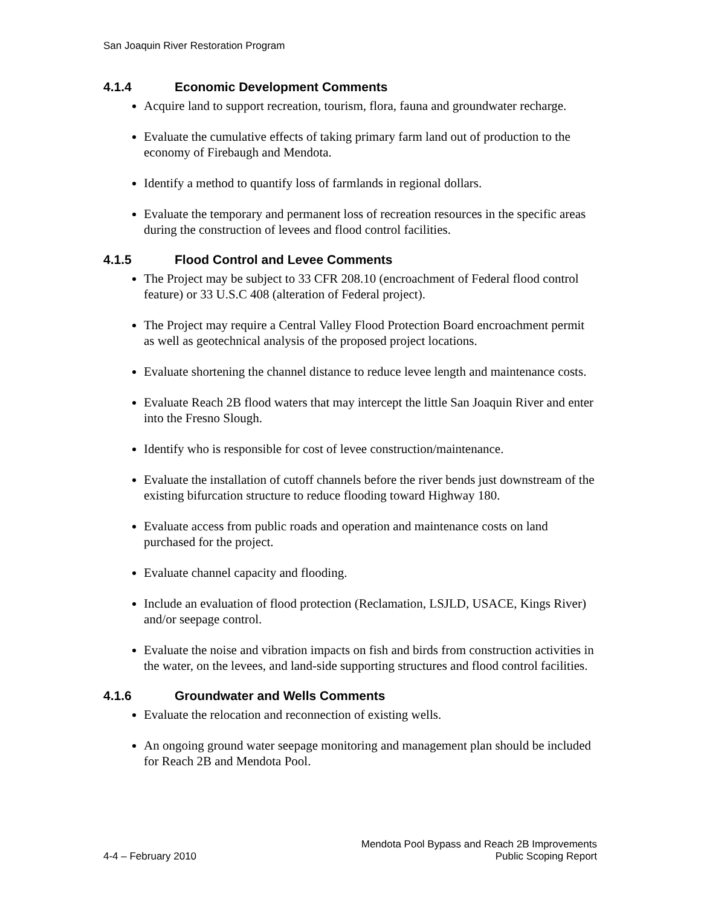San Joaquin River Restoration Program
4.1.4 Economic Development Comments
Acquire land to support recreation, tourism, flora, fauna and groundwater recharge.
Evaluate the cumulative effects of taking primary farm land out of production to the economy of Firebaugh and Mendota.
Identify a method to quantify loss of farmlands in regional dollars.
Evaluate the temporary and permanent loss of recreation resources in the specific areas during the construction of levees and flood control facilities.
4.1.5 Flood Control and Levee Comments
The Project may be subject to 33 CFR 208.10 (encroachment of Federal flood control feature) or 33 U.S.C 408 (alteration of Federal project).
The Project may require a Central Valley Flood Protection Board encroachment permit as well as geotechnical analysis of the proposed project locations.
Evaluate shortening the channel distance to reduce levee length and maintenance costs.
Evaluate Reach 2B flood waters that may intercept the little San Joaquin River and enter into the Fresno Slough.
Identify who is responsible for cost of levee construction/maintenance.
Evaluate the installation of cutoff channels before the river bends just downstream of the existing bifurcation structure to reduce flooding toward Highway 180.
Evaluate access from public roads and operation and maintenance costs on land purchased for the project.
Evaluate channel capacity and flooding.
Include an evaluation of flood protection (Reclamation, LSJLD, USACE, Kings River) and/or seepage control.
Evaluate the noise and vibration impacts on fish and birds from construction activities in the water, on the levees, and land-side supporting structures and flood control facilities.
4.1.6 Groundwater and Wells Comments
Evaluate the relocation and reconnection of existing wells.
An ongoing ground water seepage monitoring and management plan should be included for Reach 2B and Mendota Pool.
4-4 – February 2010
Mendota Pool Bypass and Reach 2B Improvements
Public Scoping Report